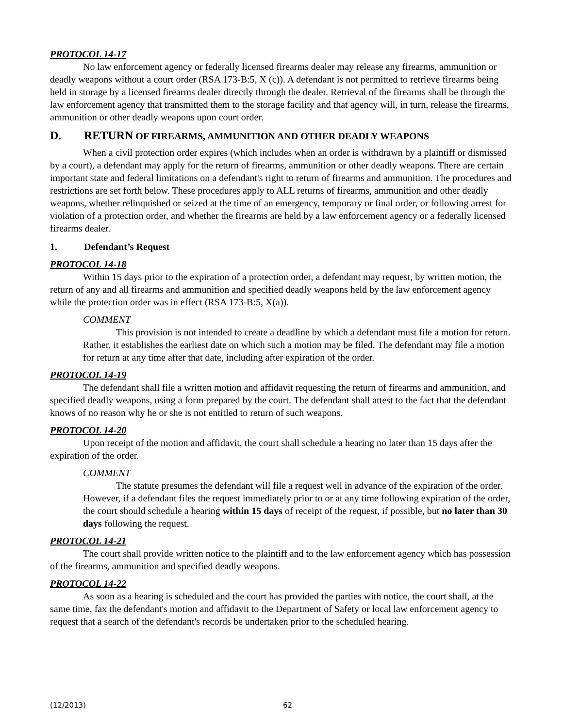PROTOCOL 14-17
No law enforcement agency or federally licensed firearms dealer may release any firearms, ammunition or deadly weapons without a court order (RSA 173-B:5, X (c)). A defendant is not permitted to retrieve firearms being held in storage by a licensed firearms dealer directly through the dealer. Retrieval of the firearms shall be through the law enforcement agency that transmitted them to the storage facility and that agency will, in turn, release the firearms, ammunition or other deadly weapons upon court order.
D. RETURN OF FIREARMS, AMMUNITION AND OTHER DEADLY WEAPONS
When a civil protection order expires (which includes when an order is withdrawn by a plaintiff or dismissed by a court), a defendant may apply for the return of firearms, ammunition or other deadly weapons. There are certain important state and federal limitations on a defendant's right to return of firearms and ammunition. The procedures and restrictions are set forth below. These procedures apply to ALL returns of firearms, ammunition and other deadly weapons, whether relinquished or seized at the time of an emergency, temporary or final order, or following arrest for violation of a protection order, and whether the firearms are held by a law enforcement agency or a federally licensed firearms dealer.
1. Defendant’s Request
PROTOCOL 14-18
Within 15 days prior to the expiration of a protection order, a defendant may request, by written motion, the return of any and all firearms and ammunition and specified deadly weapons held by the law enforcement agency while the protection order was in effect (RSA 173-B:5, X(a)).
COMMENT
This provision is not intended to create a deadline by which a defendant must file a motion for return. Rather, it establishes the earliest date on which such a motion may be filed. The defendant may file a motion for return at any time after that date, including after expiration of the order.
PROTOCOL 14-19
The defendant shall file a written motion and affidavit requesting the return of firearms and ammunition, and specified deadly weapons, using a form prepared by the court. The defendant shall attest to the fact that the defendant knows of no reason why he or she is not entitled to return of such weapons.
PROTOCOL 14-20
Upon receipt of the motion and affidavit, the court shall schedule a hearing no later than 15 days after the expiration of the order.
COMMENT
The statute presumes the defendant will file a request well in advance of the expiration of the order. However, if a defendant files the request immediately prior to or at any time following expiration of the order, the court should schedule a hearing within 15 days of receipt of the request, if possible, but no later than 30 days following the request.
PROTOCOL 14-21
The court shall provide written notice to the plaintiff and to the law enforcement agency which has possession of the firearms, ammunition and specified deadly weapons.
PROTOCOL 14-22
As soon as a hearing is scheduled and the court has provided the parties with notice, the court shall, at the same time, fax the defendant's motion and affidavit to the Department of Safety or local law enforcement agency to request that a search of the defendant's records be undertaken prior to the scheduled hearing.
(12/2013) 62